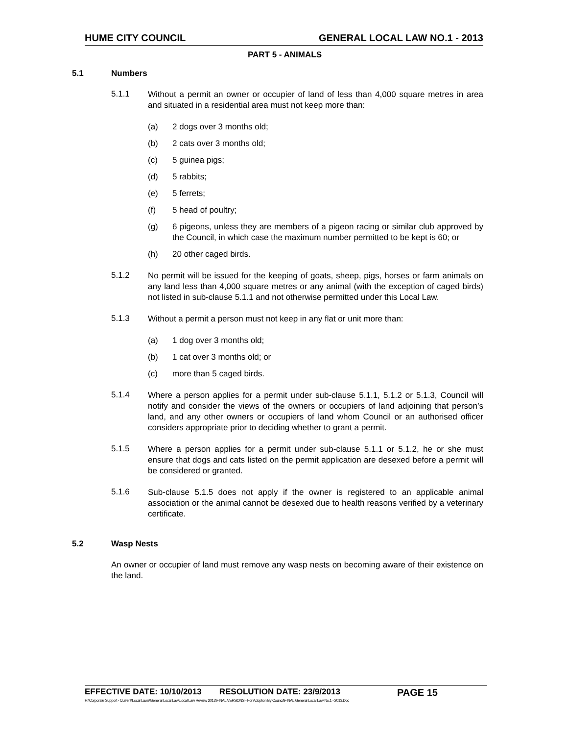HUME CITY COUNCIL GENERAL LOCAL LAW NO.1 - 2013
PART 5 - ANIMALS
5.1 Numbers
5.1.1
Without a permit an owner or occupier of land of less than 4,000 square metres in area and situated in a residential area must not keep more than:
(a) 2 dogs over 3 months old;
(b) 2 cats over 3 months old;
(c) 5 guinea pigs;
(d) 5 rabbits;
(e) 5 ferrets;
(f) 5 head of poultry;
(g) 6 pigeons, unless they are members of a pigeon racing or similar club approved by the Council, in which case the maximum number permitted to be kept is 60; or
(h) 20 other caged birds.
5.1.2
No permit will be issued for the keeping of goats, sheep, pigs, horses or farm animals on any land less than 4,000 square metres or any animal (with the exception of caged birds) not listed in sub-clause 5.1.1 and not otherwise permitted under this Local Law.
5.1.3
Without a permit a person must not keep in any flat or unit more than:
(a) 1 dog over 3 months old;
(b) 1 cat over 3 months old; or
(c) more than 5 caged birds.
5.1.4
Where a person applies for a permit under sub-clause 5.1.1, 5.1.2 or 5.1.3, Council will notify and consider the views of the owners or occupiers of land adjoining that person’s land, and any other owners or occupiers of land whom Council or an authorised officer considers appropriate prior to deciding whether to grant a permit.
5.1.5
Where a person applies for a permit under sub-clause 5.1.1 or 5.1.2, he or she must ensure that dogs and cats listed on the permit application are desexed before a permit will be considered or granted.
5.1.6
Sub-clause 5.1.5 does not apply if the owner is registered to an applicable animal association or the animal cannot be desexed due to health reasons verified by a veterinary certificate.
5.2 Wasp Nests
An owner or occupier of land must remove any wasp nests on becoming aware of their existence on the land.
EFFECTIVE DATE: 10/10/2013 RESOLUTION DATE: 23/9/2013 PAGE 15
H:\Corporate Support - Current\Local Laws\General Local Law\Local Law Review 2013\FINAL VERSONS - For Adoption By Council\FINAL General Local Law No.1 - 2013.Doc